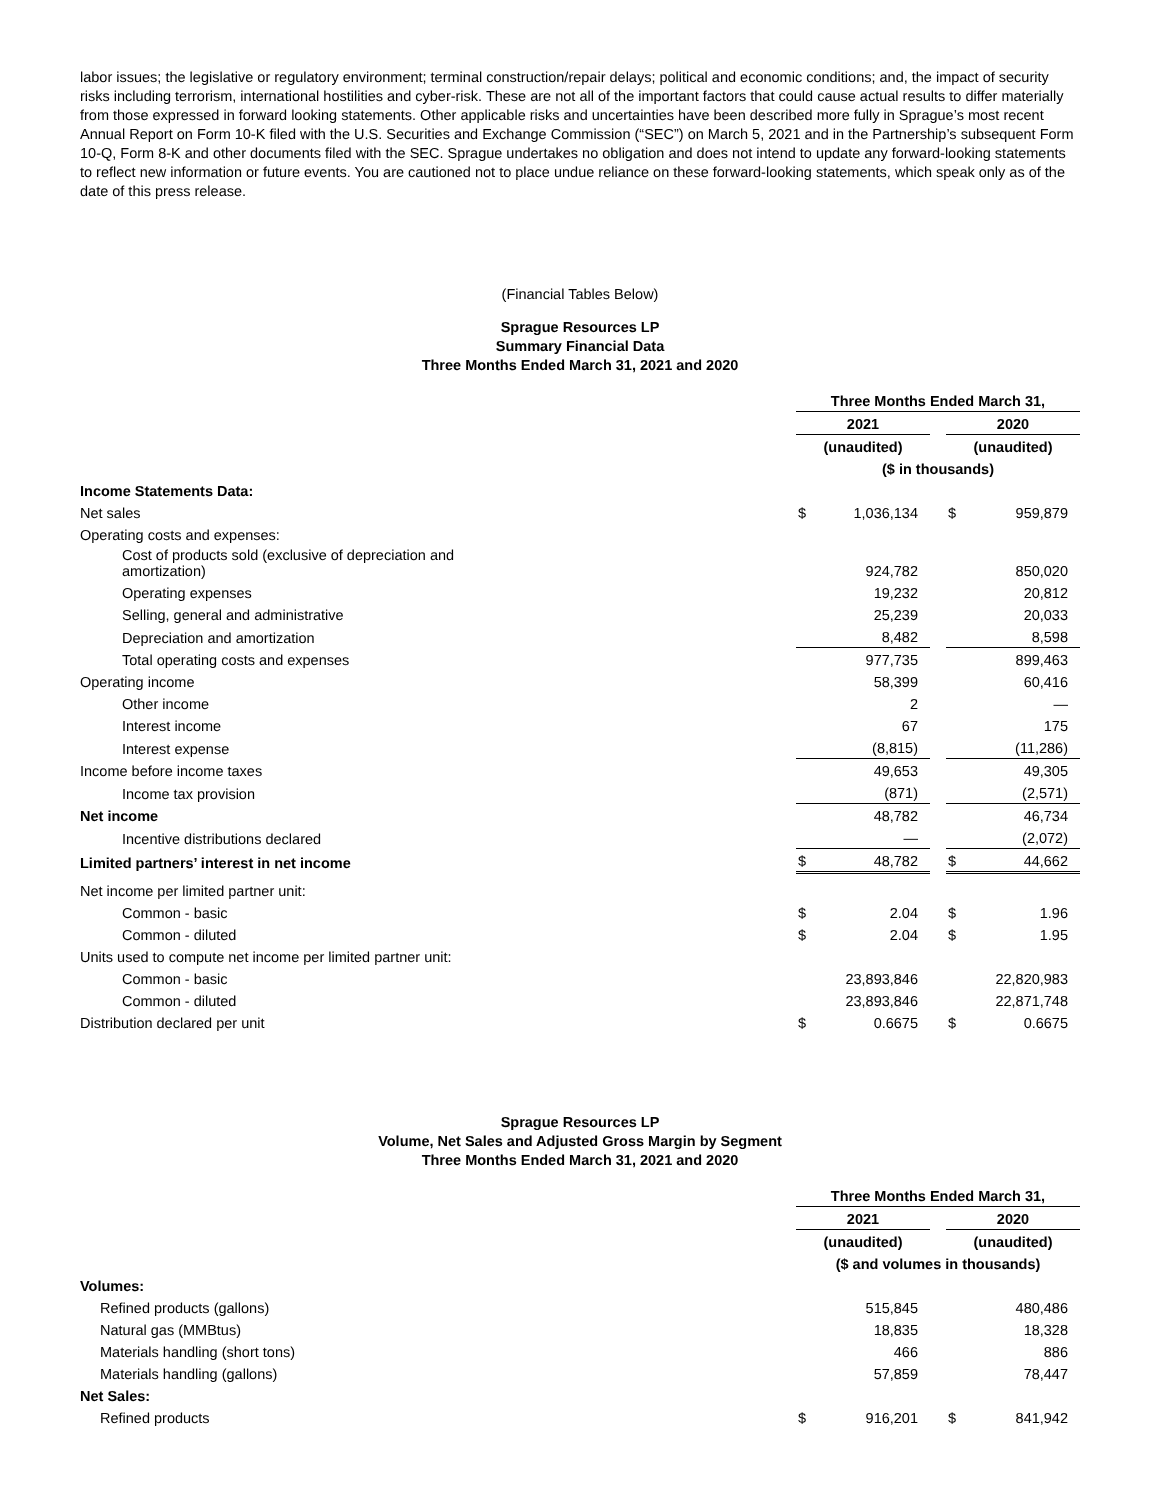labor issues; the legislative or regulatory environment; terminal construction/repair delays; political and economic conditions; and, the impact of security risks including terrorism, international hostilities and cyber-risk. These are not all of the important factors that could cause actual results to differ materially from those expressed in forward looking statements. Other applicable risks and uncertainties have been described more fully in Sprague’s most recent Annual Report on Form 10-K filed with the U.S. Securities and Exchange Commission (“SEC”) on March 5, 2021 and in the Partnership’s subsequent Form 10-Q, Form 8-K and other documents filed with the SEC. Sprague undertakes no obligation and does not intend to update any forward-looking statements to reflect new information or future events. You are cautioned not to place undue reliance on these forward-looking statements, which speak only as of the date of this press release.
(Financial Tables Below)
Sprague Resources LP
Summary Financial Data
Three Months Ended March 31, 2021 and 2020
| | Three Months Ended March 31, | | | | |
| | 2021 | | | 2020 | |
| | (unaudited) | | | (unaudited) | |
| | ($ in thousands) | | | | |
| Income Statements Data: | | | | | |
| Net sales | $ | 1,036,134 | | $ | 959,879 |
| Operating costs and expenses: | | | | | |
| Cost of products sold (exclusive of depreciation and amortization) | | 924,782 | | | 850,020 |
| Operating expenses | | 19,232 | | | 20,812 |
| Selling, general and administrative | | 25,239 | | | 20,033 |
| Depreciation and amortization | | 8,482 | | | 8,598 |
| Total operating costs and expenses | | 977,735 | | | 899,463 |
| Operating income | | 58,399 | | | 60,416 |
| Other income | | 2 | | | — |
| Interest income | | 67 | | | 175 |
| Interest expense | | (8,815) | | | (11,286) |
| Income before income taxes | | 49,653 | | | 49,305 |
| Income tax provision | | (871) | | | (2,571) |
| Net income | | 48,782 | | | 46,734 |
| Incentive distributions declared | | — | | | (2,072) |
| Limited partners’ interest in net income | $ | 48,782 | | $ | 44,662 |
| Net income per limited partner unit: | | | | | |
| Common - basic | $ | 2.04 | | $ | 1.96 |
| Common - diluted | $ | 2.04 | | $ | 1.95 |
| Units used to compute net income per limited partner unit: | | | | | |
| Common - basic | | 23,893,846 | | | 22,820,983 |
| Common - diluted | | 23,893,846 | | | 22,871,748 |
| Distribution declared per unit | $ | 0.6675 | | $ | 0.6675 |
Sprague Resources LP
Volume, Net Sales and Adjusted Gross Margin by Segment
Three Months Ended March 31, 2021 and 2020
| | Three Months Ended March 31, | | | | |
| | 2021 | | | 2020 | |
| | (unaudited) | | | (unaudited) | |
| | ($ and volumes in thousands) | | | | |
| Volumes: | | | | | |
| Refined products (gallons) | | 515,845 | | | 480,486 |
| Natural gas (MMBtus) | | 18,835 | | | 18,328 |
| Materials handling (short tons) | | 466 | | | 886 |
| Materials handling (gallons) | | 57,859 | | | 78,447 |
| Net Sales: | | | | | |
| Refined products | $ | 916,201 | | $ | 841,942 |